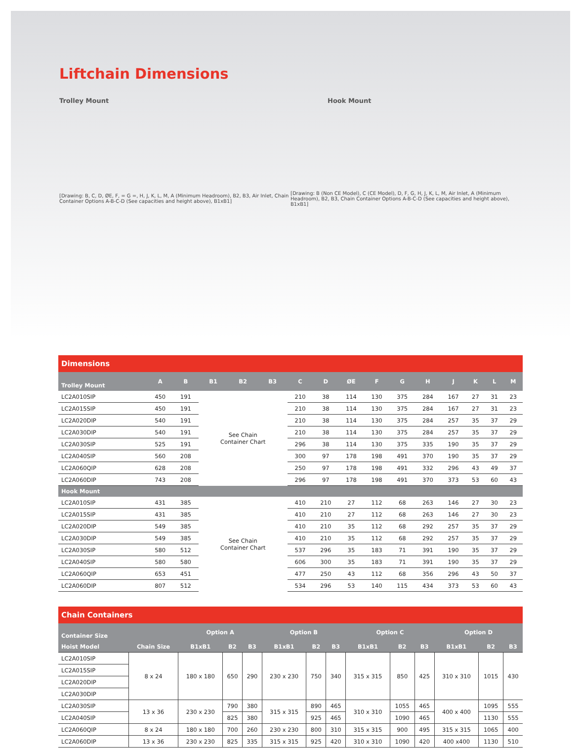Liftchain Dimensions
Trolley Mount Hook Mount
[Drawing: B, C, D, ØE, F, = G =, H, J, K, L, M, A (Minimum Headroom), B2, B3, Air Inlet, Chain Container Options A-B-C-D (See capacities and height above), B1xB1]
[Drawing: B (Non CE Model), C (CE Model), D, F, G, H, J, K, L, M, Air Inlet, A (Minimum Headroom), B2, B3, Chain Container Options A-B-C-D (See capacities and height above), B1xB1]
Dimensions
| Trolley Mount | A | B | B1 | B2 | B3 | C | D | ØE | F | G | H | J | K | L | M |
| --- | --- | --- | --- | --- | --- | --- | --- | --- | --- | --- | --- | --- | --- | --- | --- |
| LC2A010SIP | 450 | 191 | See Chain Container Chart | | | 210 | 38 | 114 | 130 | 375 | 284 | 167 | 27 | 31 | 23 |
| LC2A015SIP | 450 | 191 | | | | 210 | 38 | 114 | 130 | 375 | 284 | 167 | 27 | 31 | 23 |
| LC2A020DIP | 540 | 191 | | | | 210 | 38 | 114 | 130 | 375 | 284 | 257 | 35 | 37 | 29 |
| LC2A030DIP | 540 | 191 | | | | 210 | 38 | 114 | 130 | 375 | 284 | 257 | 35 | 37 | 29 |
| LC2A030SIP | 525 | 191 | | | | 296 | 38 | 114 | 130 | 375 | 335 | 190 | 35 | 37 | 29 |
| LC2A040SIP | 560 | 208 | | | | 300 | 97 | 178 | 198 | 491 | 370 | 190 | 35 | 37 | 29 |
| LC2A060QIP | 628 | 208 | | | | 250 | 97 | 178 | 198 | 491 | 332 | 296 | 43 | 49 | 37 |
| LC2A060DIP | 743 | 208 | | | | 296 | 97 | 178 | 198 | 491 | 370 | 373 | 53 | 60 | 43 |
| Hook Mount | | | | | | | | | | | | | | | |
| LC2A010SIP | 431 | 385 | See Chain Container Chart | | | 410 | 210 | 27 | 112 | 68 | 263 | 146 | 27 | 30 | 23 |
| LC2A015SIP | 431 | 385 | | | | 410 | 210 | 27 | 112 | 68 | 263 | 146 | 27 | 30 | 23 |
| LC2A020DIP | 549 | 385 | | | | 410 | 210 | 35 | 112 | 68 | 292 | 257 | 35 | 37 | 29 |
| LC2A030DIP | 549 | 385 | | | | 410 | 210 | 35 | 112 | 68 | 292 | 257 | 35 | 37 | 29 |
| LC2A030SIP | 580 | 512 | | | | 537 | 296 | 35 | 183 | 71 | 391 | 190 | 35 | 37 | 29 |
| LC2A040SIP | 580 | 580 | | | | 606 | 300 | 35 | 183 | 71 | 391 | 190 | 35 | 37 | 29 |
| LC2A060QIP | 653 | 451 | | | | 477 | 250 | 43 | 112 | 68 | 356 | 296 | 43 | 50 | 37 |
| LC2A060DIP | 807 | 512 | | | | 534 | 296 | 53 | 140 | 115 | 434 | 373 | 53 | 60 | 43 |
Chain Containers
| Container Size | | Option A | | | Option B | | | Option C | | | Option D | | |
| --- | --- | --- | --- | --- | --- | --- | --- | --- | --- | --- | --- | --- | --- |
| Hoist Model | Chain Size | B1xB1 | B2 | B3 | B1xB1 | B2 | B3 | B1xB1 | B2 | B3 | B1xB1 | B2 | B3 |
| LC2A010SIP | 8 x 24 | 180 x 180 | 650 | 290 | 230 x 230 | 750 | 340 | 315 x 315 | 850 | 425 | 310 x 310 | 1015 | 430 |
| LC2A015SIP | | | | | | | | | | | | | |
| LC2A020DIP | | | | | | | | | | | | | |
| LC2A030DIP | | | | | | | | | | | | | |
| LC2A030SIP | 13 x 36 | 230 x 230 | 790 | 380 | 315 x 315 | 890 | 465 | 310 x 310 | 1055 | 465 | 400 x 400 | 1095 | 555 |
| LC2A040SIP | | | 825 | 380 | | 925 | 465 | | 1090 | 465 | | 1130 | 555 |
| LC2A060QIP | 8 x 24 | 180 x 180 | 700 | 260 | 230 x 230 | 800 | 310 | 315 x 315 | 900 | 495 | 315 x 315 | 1065 | 400 |
| LC2A060DIP | 13 x 36 | 230 x 230 | 825 | 335 | 315 x 315 | 925 | 420 | 310 x 310 | 1090 | 420 | 400 x400 | 1130 | 510 |